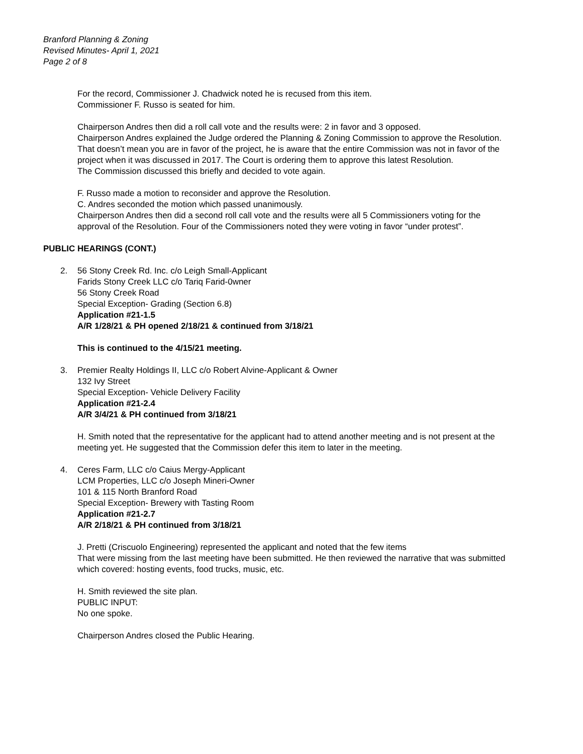Branford Planning & Zoning
Revised Minutes- April 1, 2021
Page 2 of 8
For the record, Commissioner J. Chadwick noted he is recused from this item.
Commissioner F. Russo is seated for him.
Chairperson Andres then did a roll call vote and the results were: 2 in favor and 3 opposed.
Chairperson Andres explained the Judge ordered the Planning & Zoning Commission to approve the Resolution. That doesn’t mean you are in favor of the project, he is aware that the entire Commission was not in favor of the project when it was discussed in 2017. The Court is ordering them to approve this latest Resolution.
The Commission discussed this briefly and decided to vote again.
F. Russo made a motion to reconsider and approve the Resolution.
C. Andres seconded the motion which passed unanimously.
Chairperson Andres then did a second roll call vote and the results were all 5 Commissioners voting for the approval of the Resolution. Four of the Commissioners noted they were voting in favor “under protest”.
PUBLIC HEARINGS (CONT.)
2. 56 Stony Creek Rd. Inc. c/o Leigh Small-Applicant
Farids Stony Creek LLC c/o Tariq Farid-0wner
56 Stony Creek Road
Special Exception- Grading (Section 6.8)
Application #21-1.5
A/R 1/28/21 & PH opened 2/18/21 & continued from 3/18/21
This is continued to the 4/15/21 meeting.
3. Premier Realty Holdings II, LLC c/o Robert Alvine-Applicant & Owner
132 Ivy Street
Special Exception- Vehicle Delivery Facility
Application #21-2.4
A/R 3/4/21 & PH continued from 3/18/21
H. Smith noted that the representative for the applicant had to attend another meeting and is not present at the meeting yet. He suggested that the Commission defer this item to later in the meeting.
4. Ceres Farm, LLC c/o Caius Mergy-Applicant
LCM Properties, LLC c/o Joseph Mineri-Owner
101 & 115 North Branford Road
Special Exception- Brewery with Tasting Room
Application #21-2.7
A/R 2/18/21 & PH continued from 3/18/21
J. Pretti (Criscuolo Engineering) represented the applicant and noted that the few items
That were missing from the last meeting have been submitted. He then reviewed the narrative that was submitted which covered: hosting events, food trucks, music, etc.
H. Smith reviewed the site plan.
PUBLIC INPUT:
No one spoke.
Chairperson Andres closed the Public Hearing.